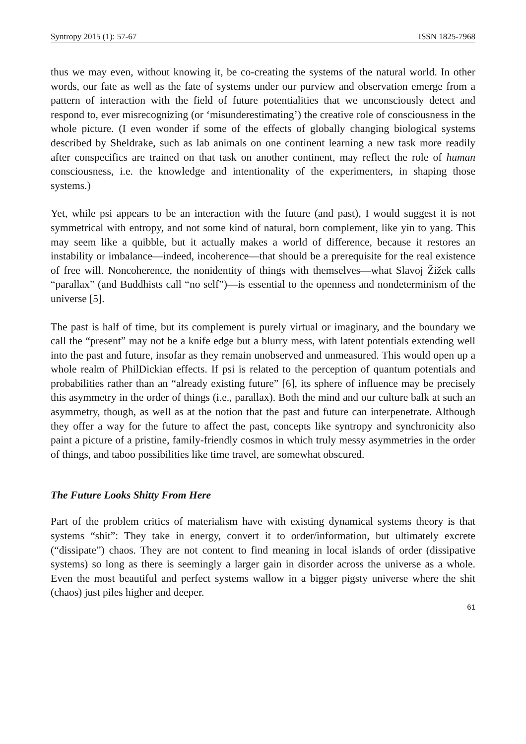Syntropy 2015 (1): 57-67 ISSN 1825-7968
thus we may even, without knowing it, be co-creating the systems of the natural world. In other words, our fate as well as the fate of systems under our purview and observation emerge from a pattern of interaction with the field of future potentialities that we unconsciously detect and respond to, ever misrecognizing (or ‘misunderestimating’) the creative role of consciousness in the whole picture. (I even wonder if some of the effects of globally changing biological systems described by Sheldrake, such as lab animals on one continent learning a new task more readily after conspecifics are trained on that task on another continent, may reflect the role of human consciousness, i.e. the knowledge and intentionality of the experimenters, in shaping those systems.)
Yet, while psi appears to be an interaction with the future (and past), I would suggest it is not symmetrical with entropy, and not some kind of natural, born complement, like yin to yang. This may seem like a quibble, but it actually makes a world of difference, because it restores an instability or imbalance—indeed, incoherence—that should be a prerequisite for the real existence of free will. Noncoherence, the nonidentity of things with themselves—what Slavoj Žižek calls “parallax” (and Buddhists call “no self”)—is essential to the openness and nondeterminism of the universe [5].
The past is half of time, but its complement is purely virtual or imaginary, and the boundary we call the “present” may not be a knife edge but a blurry mess, with latent potentials extending well into the past and future, insofar as they remain unobserved and unmeasured. This would open up a whole realm of PhilDickian effects. If psi is related to the perception of quantum potentials and probabilities rather than an “already existing future” [6], its sphere of influence may be precisely this asymmetry in the order of things (i.e., parallax). Both the mind and our culture balk at such an asymmetry, though, as well as at the notion that the past and future can interpenetrate. Although they offer a way for the future to affect the past, concepts like syntropy and synchronicity also paint a picture of a pristine, family-friendly cosmos in which truly messy asymmetries in the order of things, and taboo possibilities like time travel, are somewhat obscured.
The Future Looks Shitty From Here
Part of the problem critics of materialism have with existing dynamical systems theory is that systems “shit”: They take in energy, convert it to order/information, but ultimately excrete (“dissipate”) chaos. They are not content to find meaning in local islands of order (dissipative systems) so long as there is seemingly a larger gain in disorder across the universe as a whole. Even the most beautiful and perfect systems wallow in a bigger pigsty universe where the shit (chaos) just piles higher and deeper.
61